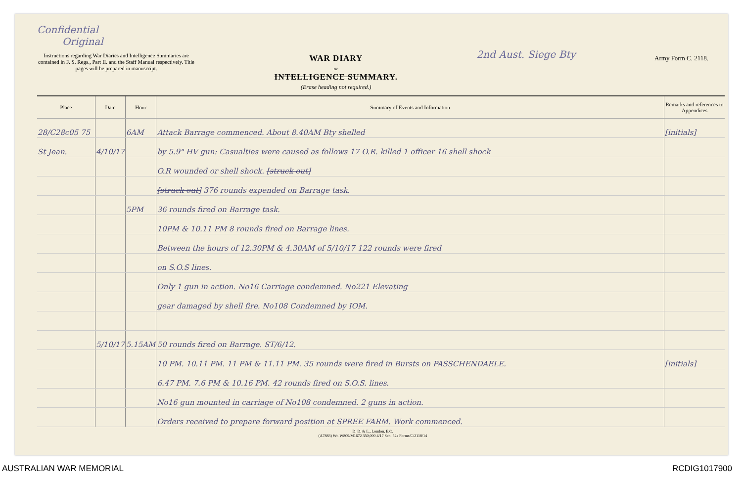Confidential
Original
Instructions regarding War Diaries and Intelligence Summaries are contained in F. S. Regs., Part II. and the Staff Manual respectively. Title pages will be prepared in manuscript.
WAR DIARY
or
INTELLIGENCE SUMMARY.
(Erase heading not required.)
2nd Aust. Siege Bty
Army Form C. 2118.
| Place | Date | Hour | Summary of Events and Information | Remarks and references to Appendices |
| --- | --- | --- | --- | --- |
| 28/C28c05 75 | | 6AM | Attack Barrage commenced. About 8.40AM Bty shelled | [initials] |
| St Jean. | 4/10/17 | | by 5.9" HV gun: Casualties were caused as follows 17 O.R. killed 1 officer 16 shell shock | |
| | | | O.R wounded or shell shock. [struck out] | |
| | | | [struck out] 376 rounds expended on Barrage task. | |
| | | 5PM | 36 rounds fired on Barrage task. | |
| | | | 10PM & 10.11 PM 8 rounds fired on Barrage lines. | |
| | | | Between the hours of 12.30PM & 4.30AM of 5/10/17 122 rounds were fired | |
| | | | on S.O.S lines. | |
| | | | Only 1 gun in action. No16 Carriage condemned. No221 Elevating | |
| | | | gear damaged by shell fire. No108 Condemned by IOM. | |
| | 5/10/17 | 5.15AM | 50 rounds fired on Barrage. ST/6/12. | |
| | | | 10 PM. 10.11 PM. 11 PM & 11.11 PM. 35 rounds were fired in Bursts on PASSCHENDAELE. | [initials] |
| | | | 6.47 PM. 7.6 PM & 10.16 PM. 42 rounds fired on S.O.S. lines. | |
| | | | No16 gun mounted in carriage of No108 condemned. 2 guns in action. | |
| | | | Orders received to prepare forward position at SPREE FARM. Work commenced. | |
D. D. & L., London, E.C.
(A7883) Wt. W809/M1672 350,000 4/17 Sch. 52a Forms/C/2118/14
AUSTRALIAN WAR MEMORIAL RCDIG1017900